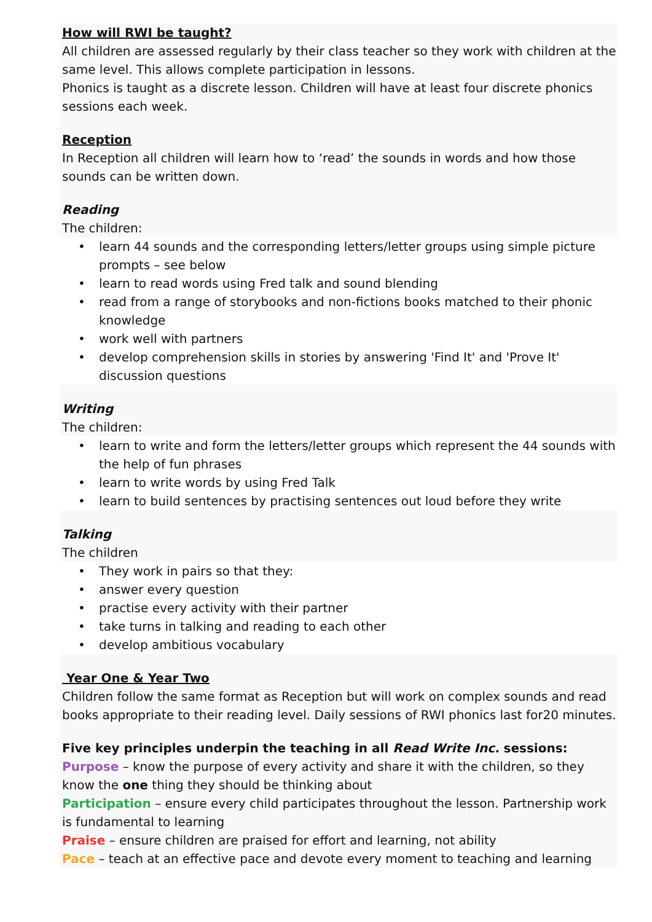How will RWI be taught?
All children are assessed regularly by their class teacher so they work with children at the same level. This allows complete participation in lessons.
Phonics is taught as a discrete lesson. Children will have at least four discrete phonics sessions each week.
Reception
In Reception all children will learn how to ‘read’ the sounds in words and how those sounds can be written down.
Reading
The children:
• learn 44 sounds and the corresponding letters/letter groups using simple picture prompts – see below
• learn to read words using Fred talk and sound blending
• read from a range of storybooks and non-fictions books matched to their phonic knowledge
• work well with partners
• develop comprehension skills in stories by answering 'Find It' and 'Prove It' discussion questions
Writing
The children:
• learn to write and form the letters/letter groups which represent the 44 sounds with the help of fun phrases
• learn to write words by using Fred Talk
• learn to build sentences by practising sentences out loud before they write
Talking
The children
• They work in pairs so that they:
• answer every question
• practise every activity with their partner
• take turns in talking and reading to each other
• develop ambitious vocabulary
Year One & Year Two
Children follow the same format as Reception but will work on complex sounds and read books appropriate to their reading level. Daily sessions of RWI phonics last for20 minutes.
Five key principles underpin the teaching in all Read Write Inc. sessions:
Purpose – know the purpose of every activity and share it with the children, so they know the one thing they should be thinking about
Participation – ensure every child participates throughout the lesson. Partnership work is fundamental to learning
Praise – ensure children are praised for effort and learning, not ability
Pace – teach at an effective pace and devote every moment to teaching and learning